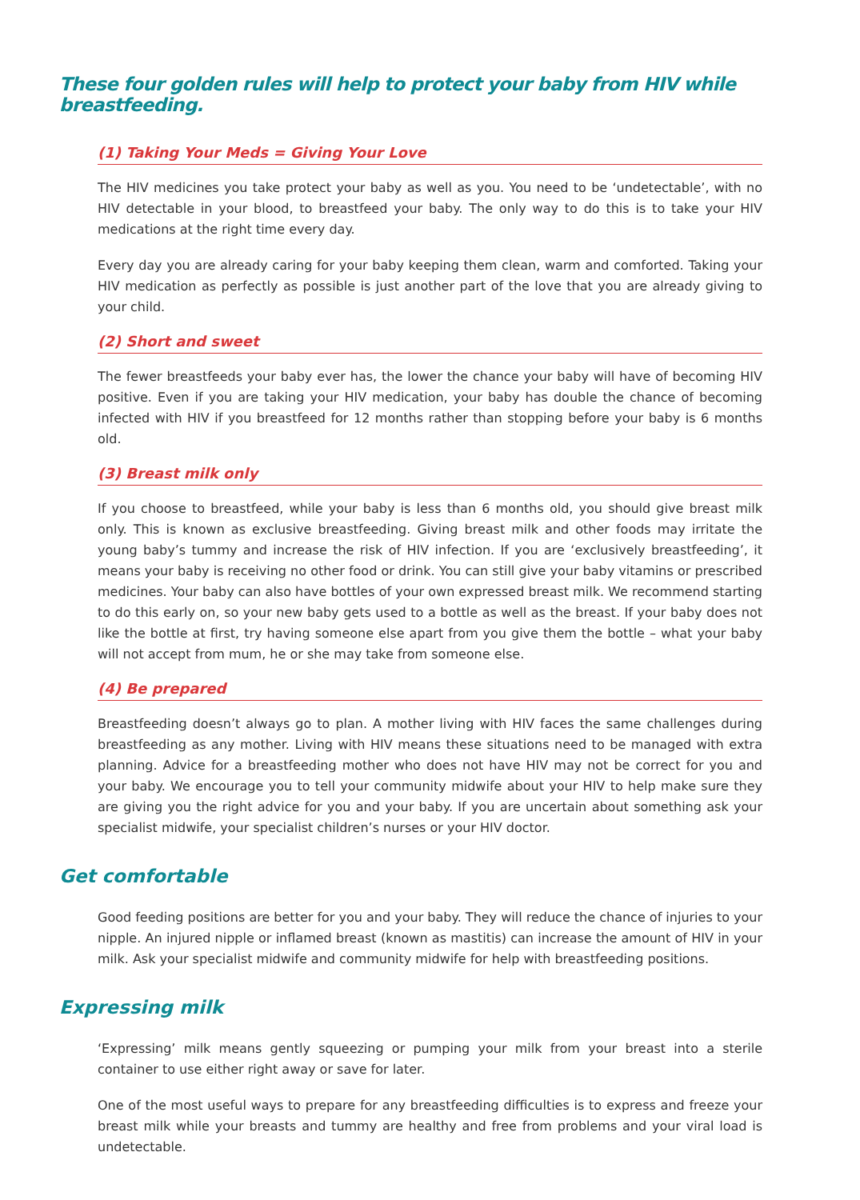These four golden rules will help to protect your baby from HIV while breastfeeding.
(1) Taking Your Meds = Giving Your Love
The HIV medicines you take protect your baby as well as you. You need to be ‘undetectable’, with no HIV detectable in your blood, to breastfeed your baby. The only way to do this is to take your HIV medications at the right time every day.
Every day you are already caring for your baby keeping them clean, warm and comforted. Taking your HIV medication as perfectly as possible is just another part of the love that you are already giving to your child.
(2) Short and sweet
The fewer breastfeeds your baby ever has, the lower the chance your baby will have of becoming HIV positive. Even if you are taking your HIV medication, your baby has double the chance of becoming infected with HIV if you breastfeed for 12 months rather than stopping before your baby is 6 months old.
(3) Breast milk only
If you choose to breastfeed, while your baby is less than 6 months old, you should give breast milk only. This is known as exclusive breastfeeding. Giving breast milk and other foods may irritate the young baby’s tummy and increase the risk of HIV infection. If you are ‘exclusively breastfeeding’, it means your baby is receiving no other food or drink. You can still give your baby vitamins or prescribed medicines. Your baby can also have bottles of your own expressed breast milk. We recommend starting to do this early on, so your new baby gets used to a bottle as well as the breast. If your baby does not like the bottle at first, try having someone else apart from you give them the bottle – what your baby will not accept from mum, he or she may take from someone else.
(4) Be prepared
Breastfeeding doesn’t always go to plan. A mother living with HIV faces the same challenges during breastfeeding as any mother. Living with HIV means these situations need to be managed with extra planning. Advice for a breastfeeding mother who does not have HIV may not be correct for you and your baby. We encourage you to tell your community midwife about your HIV to help make sure they are giving you the right advice for you and your baby. If you are uncertain about something ask your specialist midwife, your specialist children’s nurses or your HIV doctor.
Get comfortable
Good feeding positions are better for you and your baby. They will reduce the chance of injuries to your nipple. An injured nipple or inflamed breast (known as mastitis) can increase the amount of HIV in your milk. Ask your specialist midwife and community midwife for help with breastfeeding positions.
Expressing milk
‘Expressing’ milk means gently squeezing or pumping your milk from your breast into a sterile container to use either right away or save for later.
One of the most useful ways to prepare for any breastfeeding difficulties is to express and freeze your breast milk while your breasts and tummy are healthy and free from problems and your viral load is undetectable.